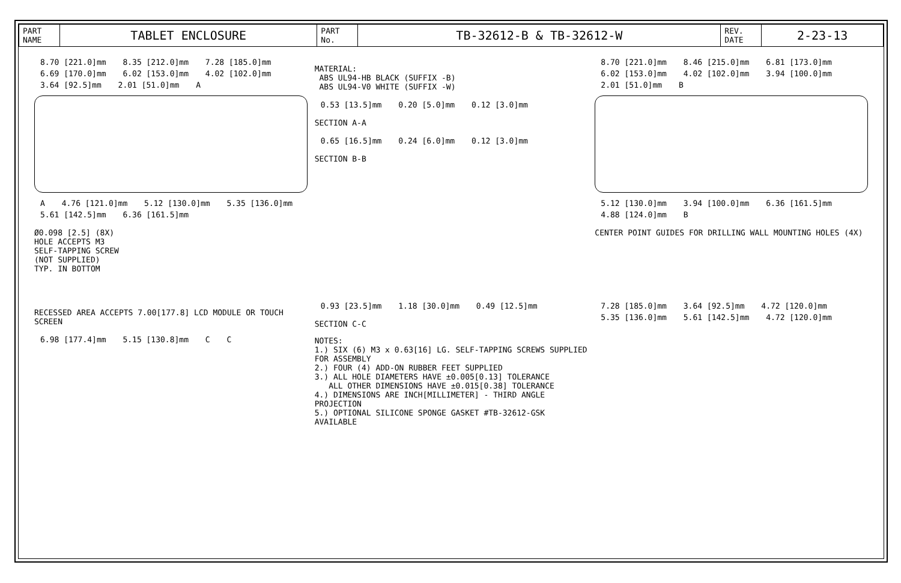| PART NAME | TABLET ENCLOSURE | PART No. | TB-32612-B & TB-32612-W | REV. DATE | 2-23-13 |
8.70 [221.0]mm 8.35 [212.0]mm 7.28 [185.0]mm 6.69 [170.0]mm 6.02 [153.0]mm 4.02 [102.0]mm 3.64 [92.5]mm 2.01 [51.0]mm A
A 4.76 [121.0]mm 5.12 [130.0]mm 5.35 [136.0]mm 5.61 [142.5]mm 6.36 [161.5]mm
Ø0.098 [2.5] (8X)
HOLE ACCEPTS M3
SELF-TAPPING SCREW
(NOT SUPPLIED)
TYP. IN BOTTOM
MATERIAL:
ABS UL94-HB BLACK (SUFFIX -B)
ABS UL94-V0 WHITE (SUFFIX -W)
0.53 [13.5]mm 0.20 [5.0]mm 0.12 [3.0]mm
SECTION A-A
0.65 [16.5]mm 0.24 [6.0]mm 0.12 [3.0]mm
SECTION B-B
8.70 [221.0]mm 8.46 [215.0]mm 6.81 [173.0]mm 6.02 [153.0]mm 4.02 [102.0]mm 3.94 [100.0]mm 2.01 [51.0]mm B
5.12 [130.0]mm 3.94 [100.0]mm 6.36 [161.5]mm 4.88 [124.0]mm B
CENTER POINT GUIDES FOR DRILLING WALL MOUNTING HOLES (4X)
RECESSED AREA ACCEPTS 7.00[177.8] LCD MODULE OR TOUCH SCREEN
6.98 [177.4]mm 5.15 [130.8]mm C C
0.93 [23.5]mm 1.18 [30.0]mm 0.49 [12.5]mm
SECTION C-C
NOTES:
1.) SIX (6) M3 x 0.63[16] LG. SELF-TAPPING SCREWS SUPPLIED FOR ASSEMBLY
2.) FOUR (4) ADD-ON RUBBER FEET SUPPLIED
3.) ALL HOLE DIAMETERS HAVE ±0.005[0.13] TOLERANCE
ALL OTHER DIMENSIONS HAVE ±0.015[0.38] TOLERANCE
4.) DIMENSIONS ARE INCH[MILLIMETER] - THIRD ANGLE PROJECTION
5.) OPTIONAL SILICONE SPONGE GASKET #TB-32612-GSK AVAILABLE
7.28 [185.0]mm 3.64 [92.5]mm 4.72 [120.0]mm 5.35 [136.0]mm 5.61 [142.5]mm 4.72 [120.0]mm